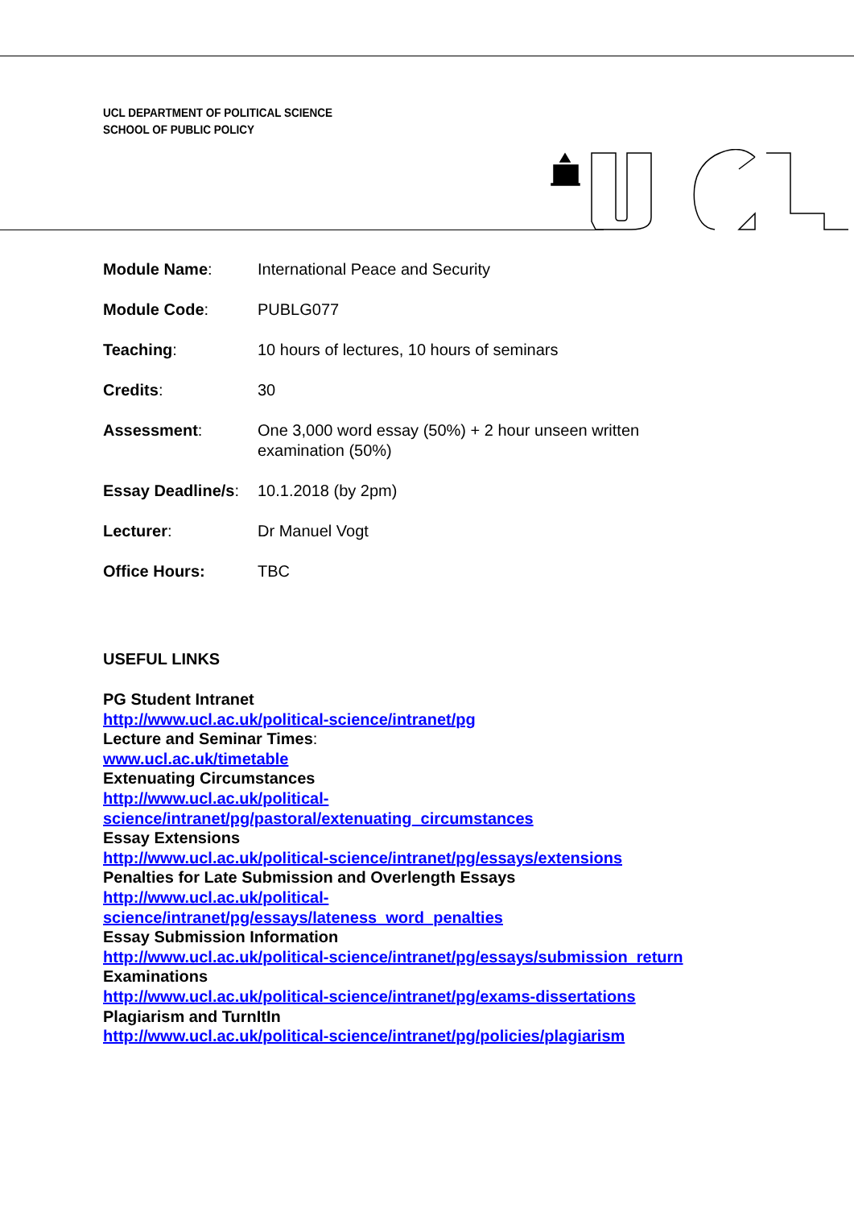UCL DEPARTMENT OF POLITICAL SCIENCE
SCHOOL OF PUBLIC POLICY
| Module Name : | International Peace and Security |
| Module Code : | PUBLG077 |
| Teaching : | 10 hours of lectures, 10 hours of seminars |
| Credits : | 30 |
| Assessment : | One 3,000 word essay (50%) + 2 hour unseen written examination (50%) |
| Essay Deadline/s : | 10.1.2018 (by 2pm) |
| Lecturer : | Dr Manuel Vogt |
| Office Hours: | TBC |
USEFUL LINKS
PG Student Intranet
http://www.ucl.ac.uk/political-science/intranet/pg
Lecture and Seminar Times:
www.ucl.ac.uk/timetable
Extenuating Circumstances
http://www.ucl.ac.uk/political-
science/intranet/pg/pastoral/extenuating_circumstances
Essay Extensions
http://www.ucl.ac.uk/political-science/intranet/pg/essays/extensions
Penalties for Late Submission and Overlength Essays
http://www.ucl.ac.uk/political-
science/intranet/pg/essays/lateness_word_penalties
Essay Submission Information
http://www.ucl.ac.uk/political-science/intranet/pg/essays/submission_return
Examinations
http://www.ucl.ac.uk/political-science/intranet/pg/exams-dissertations
Plagiarism and TurnItIn
http://www.ucl.ac.uk/political-science/intranet/pg/policies/plagiarism